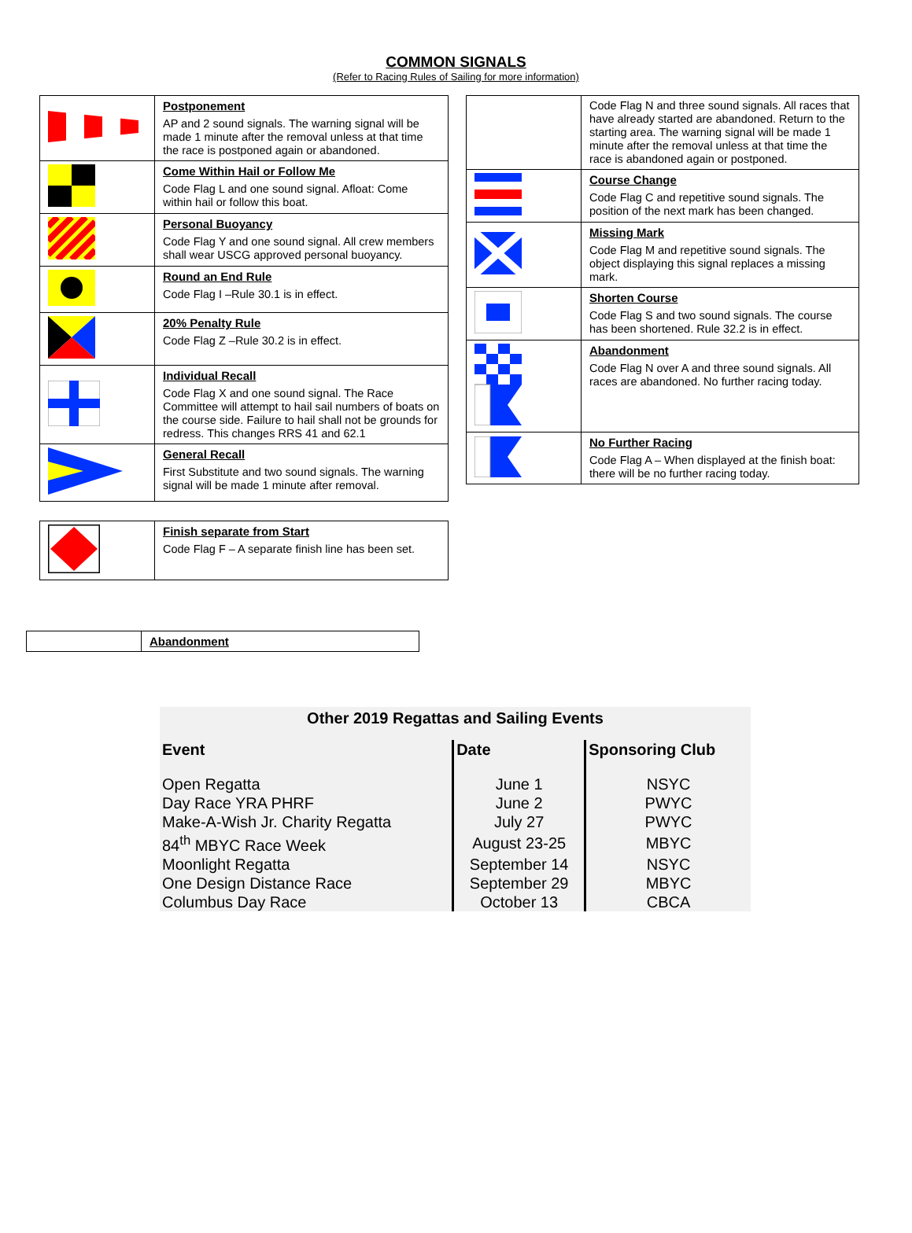COMMON SIGNALS
(Refer to Racing Rules of Sailing for more information)
| | Postponement AP and 2 sound signals. The warning signal will be made 1 minute after the removal unless at that time the race is postponed again or abandoned. |
| | Come Within Hail or Follow Me Code Flag L and one sound signal. Afloat: Come within hail or follow this boat. |
| | Personal Buoyancy Code Flag Y and one sound signal. All crew members shall wear USCG approved personal buoyancy. |
| | Round an End Rule Code Flag I –Rule 30.1 is in effect. |
| | 20% Penalty Rule Code Flag Z –Rule 30.2 is in effect. |
| | Individual Recall Code Flag X and one sound signal. The Race Committee will attempt to hail sail numbers of boats on the course side. Failure to hail shall not be grounds for redress. This changes RRS 41 and 62.1 |
| | General Recall First Substitute and two sound signals. The warning signal will be made 1 minute after removal. |
| | Finish separate from Start Code Flag F – A separate finish line has been set. |
| | Code Flag N and three sound signals. All races that have already started are abandoned. Return to the starting area. The warning signal will be made 1 minute after the removal unless at that time the race is abandoned again or postponed. |
| | Course Change Code Flag C and repetitive sound signals. The position of the next mark has been changed. |
| | Missing Mark Code Flag M and repetitive sound signals. The object displaying this signal replaces a missing mark. |
| | Shorten Course Code Flag S and two sound signals. The course has been shortened. Rule 32.2 is in effect. |
| | Abandonment Code Flag N over A and three sound signals. All races are abandoned. No further racing today. |
| | No Further Racing Code Flag A – When displayed at the finish boat: there will be no further racing today. |
| | Abandonment |
Other 2019 Regattas and Sailing Events
| Event | Date | Sponsoring Club |
| --- | --- | --- |
| Open Regatta | June 1 | NSYC |
| Day Race YRA PHRF | June 2 | PWYC |
| Make-A-Wish Jr. Charity Regatta | July 27 | PWYC |
| 84<sup>th</sup> MBYC Race Week | August 23-25 | MBYC |
| Moonlight Regatta | September 14 | NSYC |
| One Design Distance Race | September 29 | MBYC |
| Columbus Day Race | October 13 | CBCA |